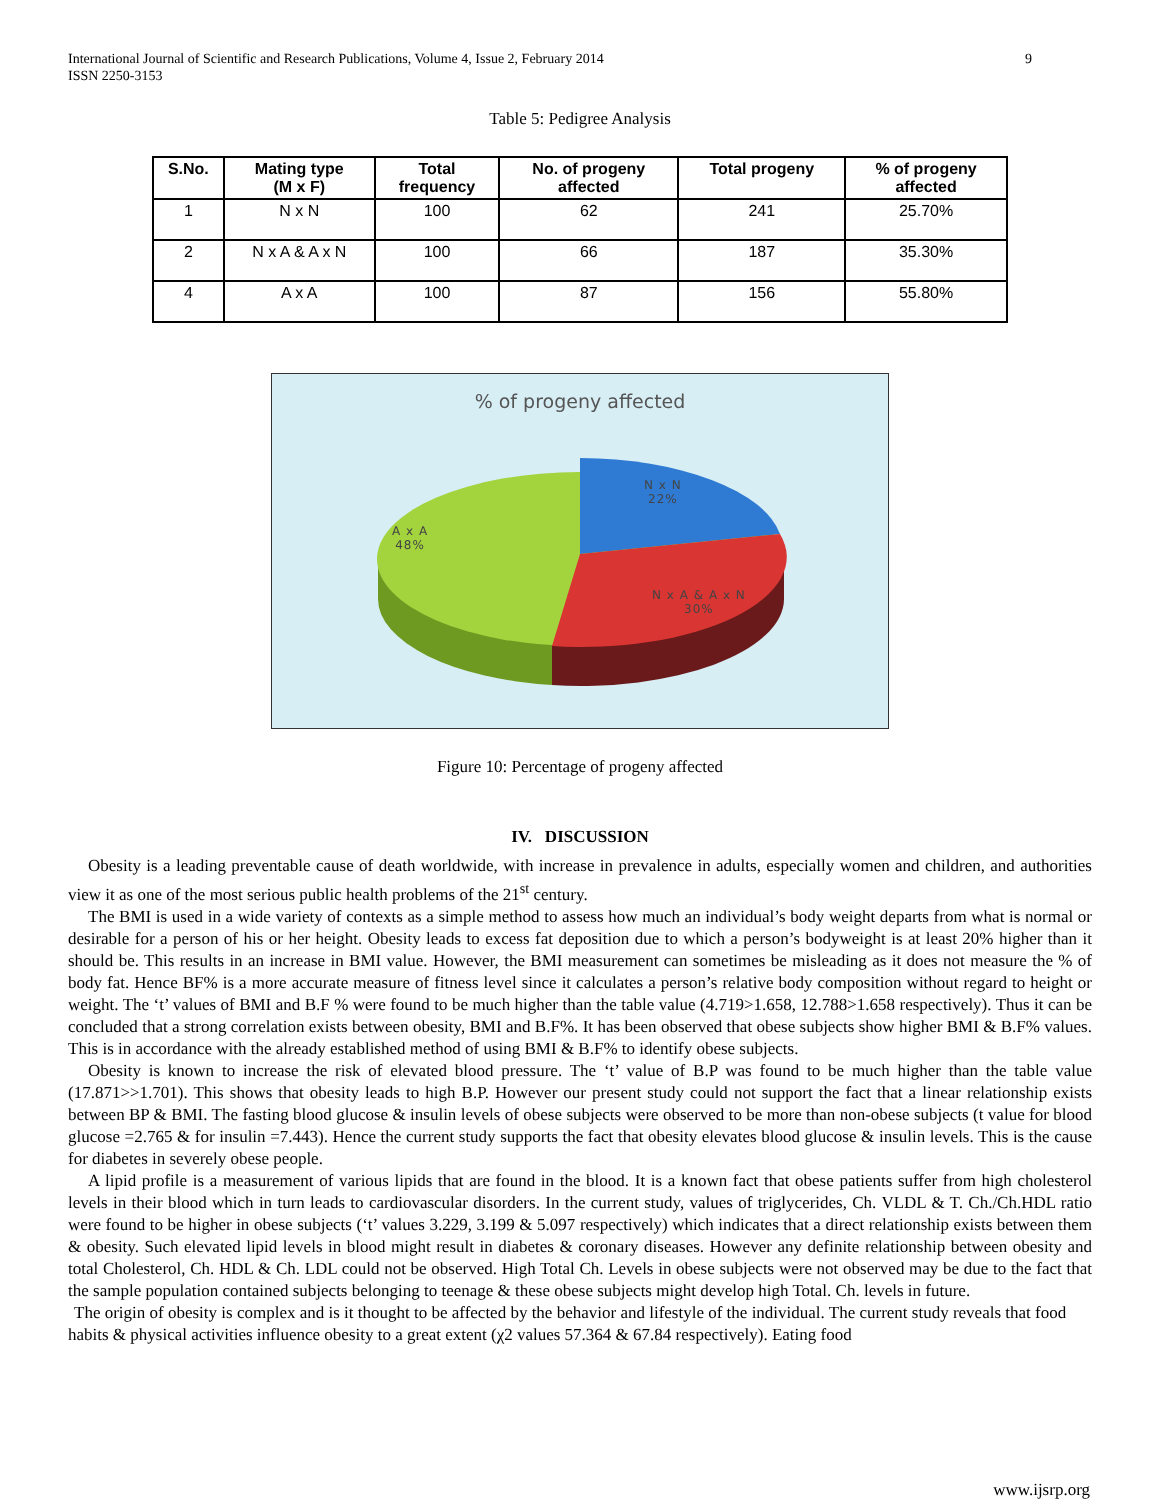International Journal of Scientific and Research Publications, Volume 4, Issue 2, February 2014
ISSN 2250-3153
9
Table 5: Pedigree Analysis
| S.No. | Mating type (M x F) | Total frequency | No. of progeny affected | Total progeny | % of progeny affected |
| --- | --- | --- | --- | --- | --- |
| 1 | N x N | 100 | 62 | 241 | 25.70% |
| 2 | N x A & A x N | 100 | 66 | 187 | 35.30% |
| 4 | A x A | 100 | 87 | 156 | 55.80% |
% of progeny affected
N x N
22%
A x A
48%
N x A & A x N
30%
Figure 10: Percentage of progeny affected
IV. DISCUSSION
Obesity is a leading preventable cause of death worldwide, with increase in prevalence in adults, especially women and children, and authorities view it as one of the most serious public health problems of the 21<sup>st</sup> century.
The BMI is used in a wide variety of contexts as a simple method to assess how much an individual’s body weight departs from what is normal or desirable for a person of his or her height. Obesity leads to excess fat deposition due to which a person’s bodyweight is at least 20% higher than it should be. This results in an increase in BMI value. However, the BMI measurement can sometimes be misleading as it does not measure the % of body fat. Hence BF% is a more accurate measure of fitness level since it calculates a person’s relative body composition without regard to height or weight. The ‘t’ values of BMI and B.F % were found to be much higher than the table value (4.719>1.658, 12.788>1.658 respectively). Thus it can be concluded that a strong correlation exists between obesity, BMI and B.F%. It has been observed that obese subjects show higher BMI & B.F% values. This is in accordance with the already established method of using BMI & B.F% to identify obese subjects.
Obesity is known to increase the risk of elevated blood pressure. The ‘t’ value of B.P was found to be much higher than the table value (17.871>>1.701). This shows that obesity leads to high B.P. However our present study could not support the fact that a linear relationship exists between BP & BMI. The fasting blood glucose & insulin levels of obese subjects were observed to be more than non-obese subjects (t value for blood glucose =2.765 & for insulin =7.443). Hence the current study supports the fact that obesity elevates blood glucose & insulin levels. This is the cause for diabetes in severely obese people.
A lipid profile is a measurement of various lipids that are found in the blood. It is a known fact that obese patients suffer from high cholesterol levels in their blood which in turn leads to cardiovascular disorders. In the current study, values of triglycerides, Ch. VLDL & T. Ch./Ch.HDL ratio were found to be higher in obese subjects (‘t’ values 3.229, 3.199 & 5.097 respectively) which indicates that a direct relationship exists between them & obesity. Such elevated lipid levels in blood might result in diabetes & coronary diseases. However any definite relationship between obesity and total Cholesterol, Ch. HDL & Ch. LDL could not be observed. High Total Ch. Levels in obese subjects were not observed may be due to the fact that the sample population contained subjects belonging to teenage & these obese subjects might develop high Total. Ch. levels in future.
The origin of obesity is complex and is it thought to be affected by the behavior and lifestyle of the individual. The current study reveals that food habits & physical activities influence obesity to a great extent (χ2 values 57.364 & 67.84 respectively). Eating food
www.ijsrp.org